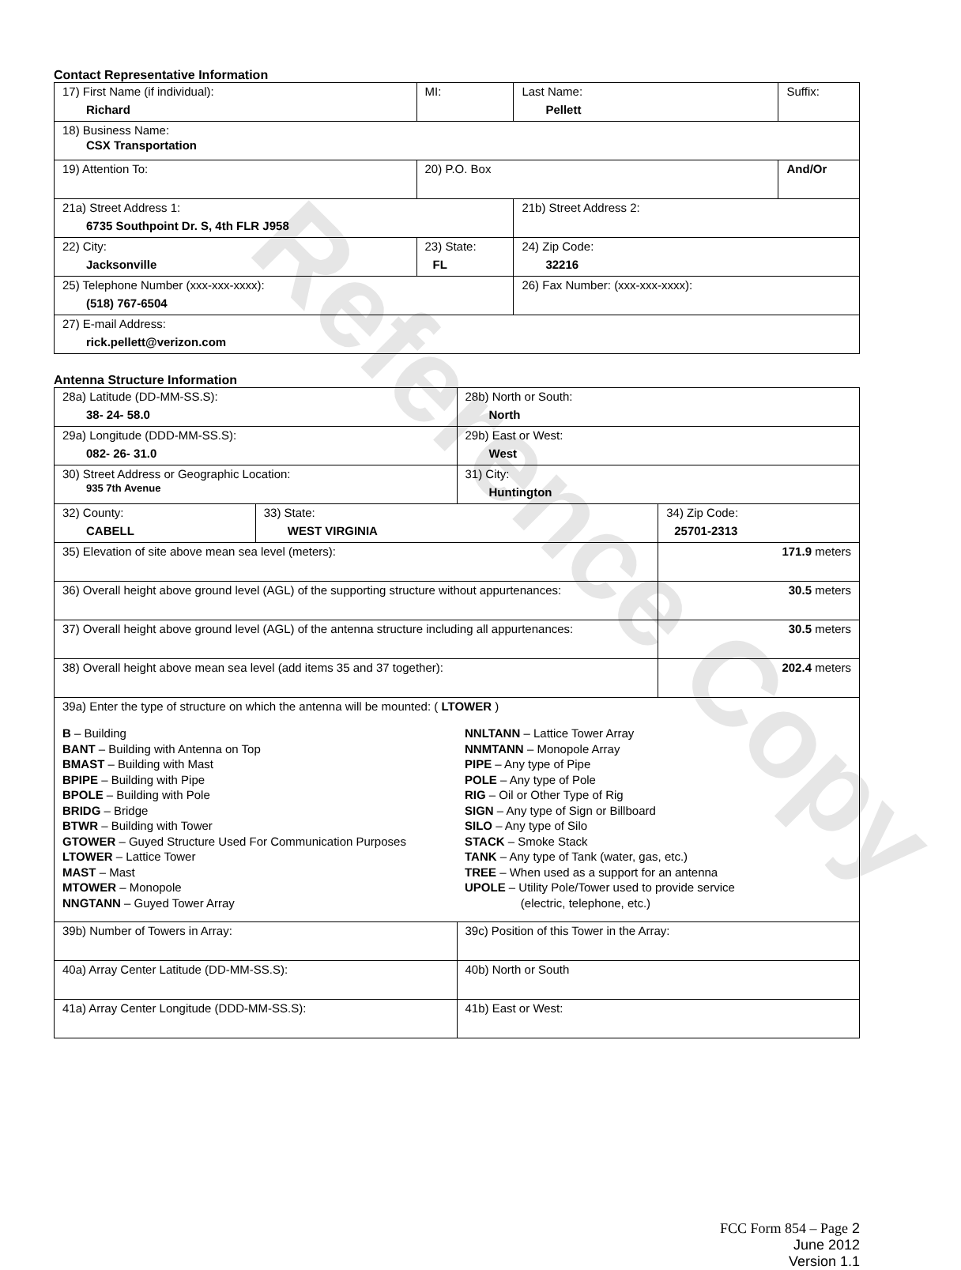Reference Copy
Contact Representative Information
| 17) First Name (if individual): Richard | MI: | Last Name: Pellett | Suffix: |
| 18) Business Name: CSX Transportation | | | |
| 19) Attention To: | 20) P.O. Box | | And/Or |
| 21a) Street Address 1: 6735 Southpoint Dr. S, 4th FLR J958 | | 21b) Street Address 2: | |
| 22) City: Jacksonville | 23) State: FL | 24) Zip Code: 32216 | |
| 25) Telephone Number (xxx-xxx-xxxx): (518) 767-6504 | | 26) Fax Number: (xxx-xxx-xxxx): | |
| 27) E-mail Address: rick.pellett@verizon.com | | | |
Antenna Structure Information
| 28a) Latitude (DD-MM-SS.S): 38- 24- 58.0 | | 28b) North or South: North | |
| 29a) Longitude (DDD-MM-SS.S): 082- 26- 31.0 | | 29b) East or West: West | |
| 30) Street Address or Geographic Location: 935 7th Avenue | | 31) City: Huntington | |
| 32) County: CABELL | 33) State: WEST VIRGINIA | | 34) Zip Code: 25701-2313 |
| 35) Elevation of site above mean sea level (meters): | | | 171.9 meters |
| 36) Overall height above ground level (AGL) of the supporting structure without appurtenances: | | | 30.5 meters |
| 37) Overall height above ground level (AGL) of the antenna structure including all appurtenances: | | | 30.5 meters |
| 38) Overall height above mean sea level (add items 35 and 37 together): | | | 202.4 meters |
| 39a) Enter the type of structure on which the antenna will be mounted: ( LTOWER ) B – Building BANT – Building with Antenna on Top BMAST – Building with Mast BPIPE – Building with Pipe BPOLE – Building with Pole BRIDG – Bridge BTWR – Building with Tower GTOWER – Guyed Structure Used For Communication Purposes LTOWER – Lattice Tower MAST – Mast MTOWER – Monopole NNGTANN – Guyed Tower Array NNLTANN – Lattice Tower Array NNMTANN – Monopole Array PIPE – Any type of Pipe POLE – Any type of Pole RIG – Oil or Other Type of Rig SIGN – Any type of Sign or Billboard SILO – Any type of Silo STACK – Smoke Stack TANK – Any type of Tank (water, gas, etc.) TREE – When used as a support for an antenna UPOLE – Utility Pole/Tower used to provide service (electric, telephone, etc.) | | | |
| 39b) Number of Towers in Array: | | 39c) Position of this Tower in the Array: | |
| 40a) Array Center Latitude (DD-MM-SS.S): | | 40b) North or South | |
| 41a) Array Center Longitude (DDD-MM-SS.S): | | 41b) East or West: | |
FCC Form 854 – Page 2
June 2012
Version 1.1